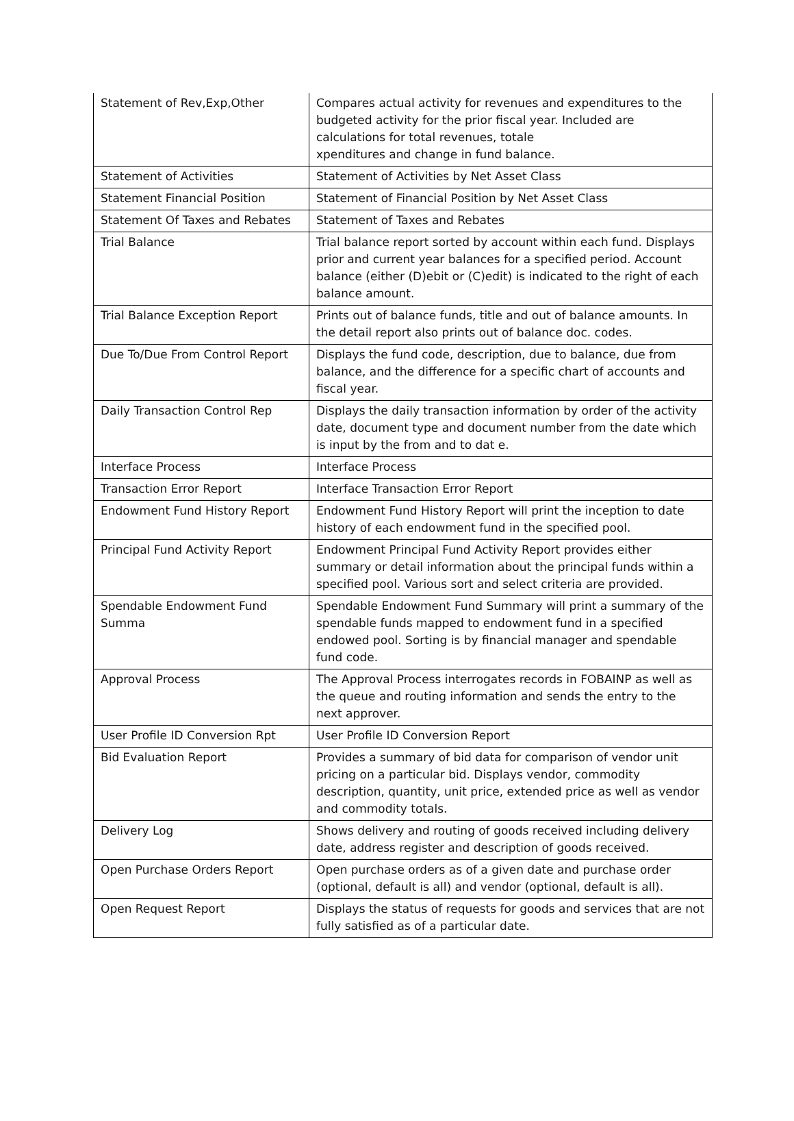| Statement of Rev,Exp,Other | Compares actual activity for revenues and expenditures to the budgeted activity for the prior fiscal year. Included are calculations for total revenues, totale xpenditures and change in fund balance. |
| Statement of Activities | Statement of Activities by Net Asset Class |
| Statement Financial Position | Statement of Financial Position by Net Asset Class |
| Statement Of Taxes and Rebates | Statement of Taxes and Rebates |
| Trial Balance | Trial balance report sorted by account within each fund. Displays prior and current year balances for a specified period. Account balance (either (D)ebit or (C)edit) is indicated to the right of each balance amount. |
| Trial Balance Exception Report | Prints out of balance funds, title and out of balance amounts. In the detail report also prints out of balance doc. codes. |
| Due To/Due From Control Report | Displays the fund code, description, due to balance, due from balance, and the difference for a specific chart of accounts and fiscal year. |
| Daily Transaction Control Rep | Displays the daily transaction information by order of the activity date, document type and document number from the date which is input by the from and to dat e. |
| Interface Process | Interface Process |
| Transaction Error Report | Interface Transaction Error Report |
| Endowment Fund History Report | Endowment Fund History Report will print the inception to date history of each endowment fund in the specified pool. |
| Principal Fund Activity Report | Endowment Principal Fund Activity Report provides either summary or detail information about the principal funds within a specified pool. Various sort and select criteria are provided. |
| Spendable Endowment Fund Summa | Spendable Endowment Fund Summary will print a summary of the spendable funds mapped to endowment fund in a specified endowed pool. Sorting is by financial manager and spendable fund code. |
| Approval Process | The Approval Process interrogates records in FOBAINP as well as the queue and routing information and sends the entry to the next approver. |
| User Profile ID Conversion Rpt | User Profile ID Conversion Report |
| Bid Evaluation Report | Provides a summary of bid data for comparison of vendor unit pricing on a particular bid. Displays vendor, commodity description, quantity, unit price, extended price as well as vendor and commodity totals. |
| Delivery Log | Shows delivery and routing of goods received including delivery date, address register and description of goods received. |
| Open Purchase Orders Report | Open purchase orders as of a given date and purchase order (optional, default is all) and vendor (optional, default is all). |
| Open Request Report | Displays the status of requests for goods and services that are not fully satisfied as of a particular date. |